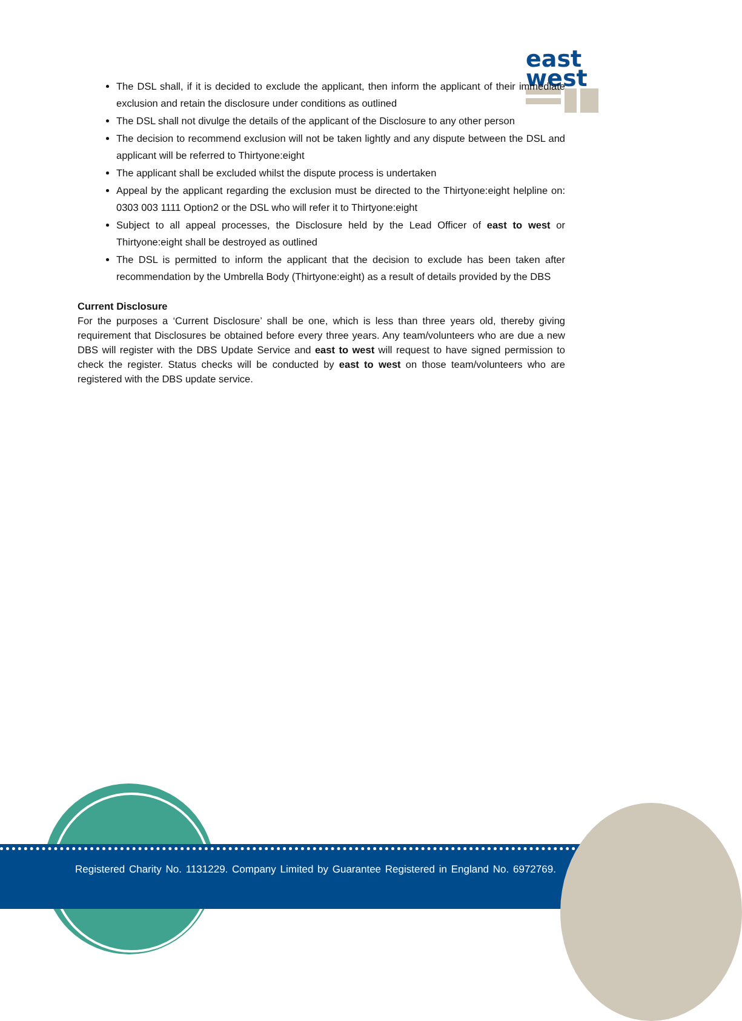east
west
The DSL shall, if it is decided to exclude the applicant, then inform the applicant of their immediate exclusion and retain the disclosure under conditions as outlined
The DSL shall not divulge the details of the applicant of the Disclosure to any other person
The decision to recommend exclusion will not be taken lightly and any dispute between the DSL and applicant will be referred to Thirtyone:eight
The applicant shall be excluded whilst the dispute process is undertaken
Appeal by the applicant regarding the exclusion must be directed to the Thirtyone:eight helpline on: 0303 003 1111 Option2 or the DSL who will refer it to Thirtyone:eight
Subject to all appeal processes, the Disclosure held by the Lead Officer of east to west or Thirtyone:eight shall be destroyed as outlined
The DSL is permitted to inform the applicant that the decision to exclude has been taken after recommendation by the Umbrella Body (Thirtyone:eight) as a result of details provided by the DBS
Current Disclosure
For the purposes a ‘Current Disclosure’ shall be one, which is less than three years old, thereby giving requirement that Disclosures be obtained before every three years. Any team/volunteers who are due a new DBS will register with the DBS Update Service and east to west will request to have signed permission to check the register. Status checks will be conducted by east to west on those team/volunteers who are registered with the DBS update service.
Registered Charity No. 1131229. Company Limited by Guarantee Registered in England No. 6972769.